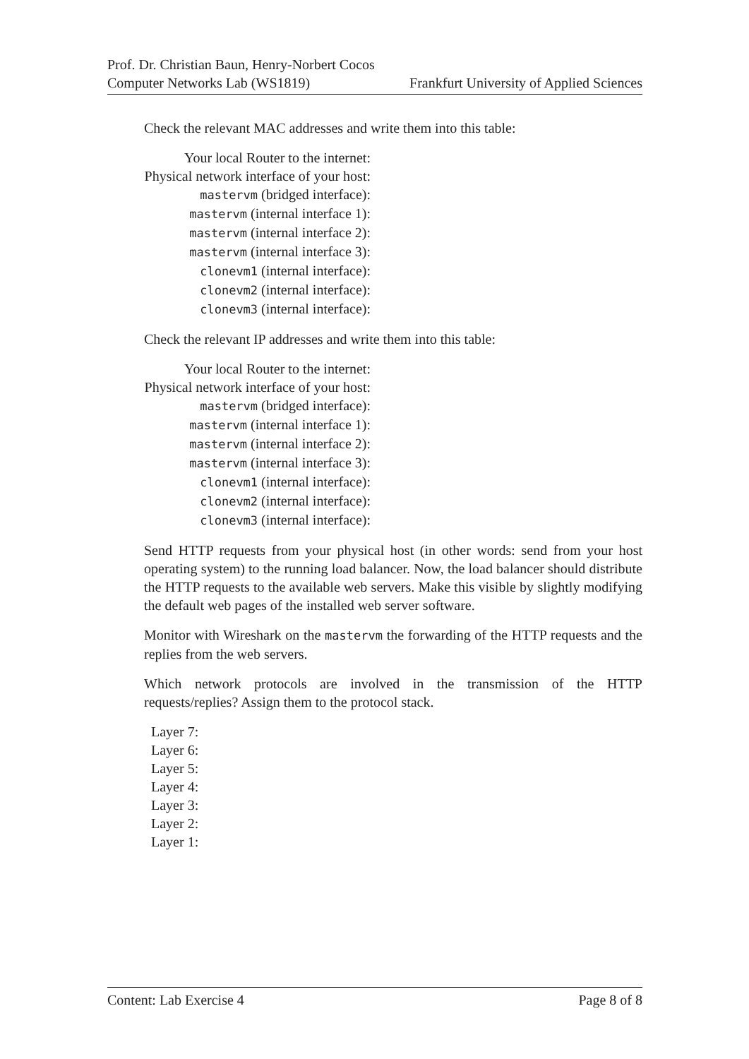Prof. Dr. Christian Baun, Henry-Norbert Cocos
Computer Networks Lab (WS1819) Frankfurt University of Applied Sciences
Check the relevant MAC addresses and write them into this table:
| Your local Router to the internet: |
| Physical network interface of your host: |
| mastervm (bridged interface): |
| mastervm (internal interface 1): |
| mastervm (internal interface 2): |
| mastervm (internal interface 3): |
| clonevm1 (internal interface): |
| clonevm2 (internal interface): |
| clonevm3 (internal interface): |
Check the relevant IP addresses and write them into this table:
| Your local Router to the internet: |
| Physical network interface of your host: |
| mastervm (bridged interface): |
| mastervm (internal interface 1): |
| mastervm (internal interface 2): |
| mastervm (internal interface 3): |
| clonevm1 (internal interface): |
| clonevm2 (internal interface): |
| clonevm3 (internal interface): |
Send HTTP requests from your physical host (in other words: send from your host operating system) to the running load balancer. Now, the load balancer should distribute the HTTP requests to the available web servers. Make this visible by slightly modifying the default web pages of the installed web server software.
Monitor with Wireshark on the mastervm the forwarding of the HTTP requests and the replies from the web servers.
Which network protocols are involved in the transmission of the HTTP requests/replies? Assign them to the protocol stack.
Layer 7:
Layer 6:
Layer 5:
Layer 4:
Layer 3:
Layer 2:
Layer 1:
Content: Lab Exercise 4 Page 8 of 8